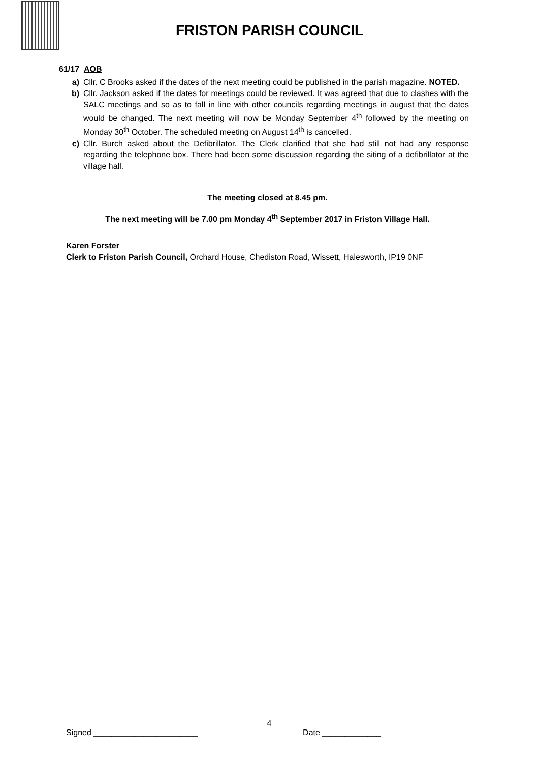FRISTON PARISH COUNCIL
61/17 AOB
a) Cllr. C Brooks asked if the dates of the next meeting could be published in the parish magazine. NOTED.
b) Cllr. Jackson asked if the dates for meetings could be reviewed. It was agreed that due to clashes with the SALC meetings and so as to fall in line with other councils regarding meetings in august that the dates would be changed. The next meeting will now be Monday September 4<sup>th</sup> followed by the meeting on Monday 30<sup>th</sup> October. The scheduled meeting on August 14<sup>th</sup> is cancelled.
c) Cllr. Burch asked about the Defibrillator. The Clerk clarified that she had still not had any response regarding the telephone box. There had been some discussion regarding the siting of a defibrillator at the village hall.
The meeting closed at 8.45 pm.
The next meeting will be 7.00 pm Monday 4<sup>th</sup> September 2017 in Friston Village Hall.
Karen Forster
Clerk to Friston Parish Council, Orchard House, Chediston Road, Wissett, Halesworth, IP19 0NF
4
Signed _______________________ Date _____________